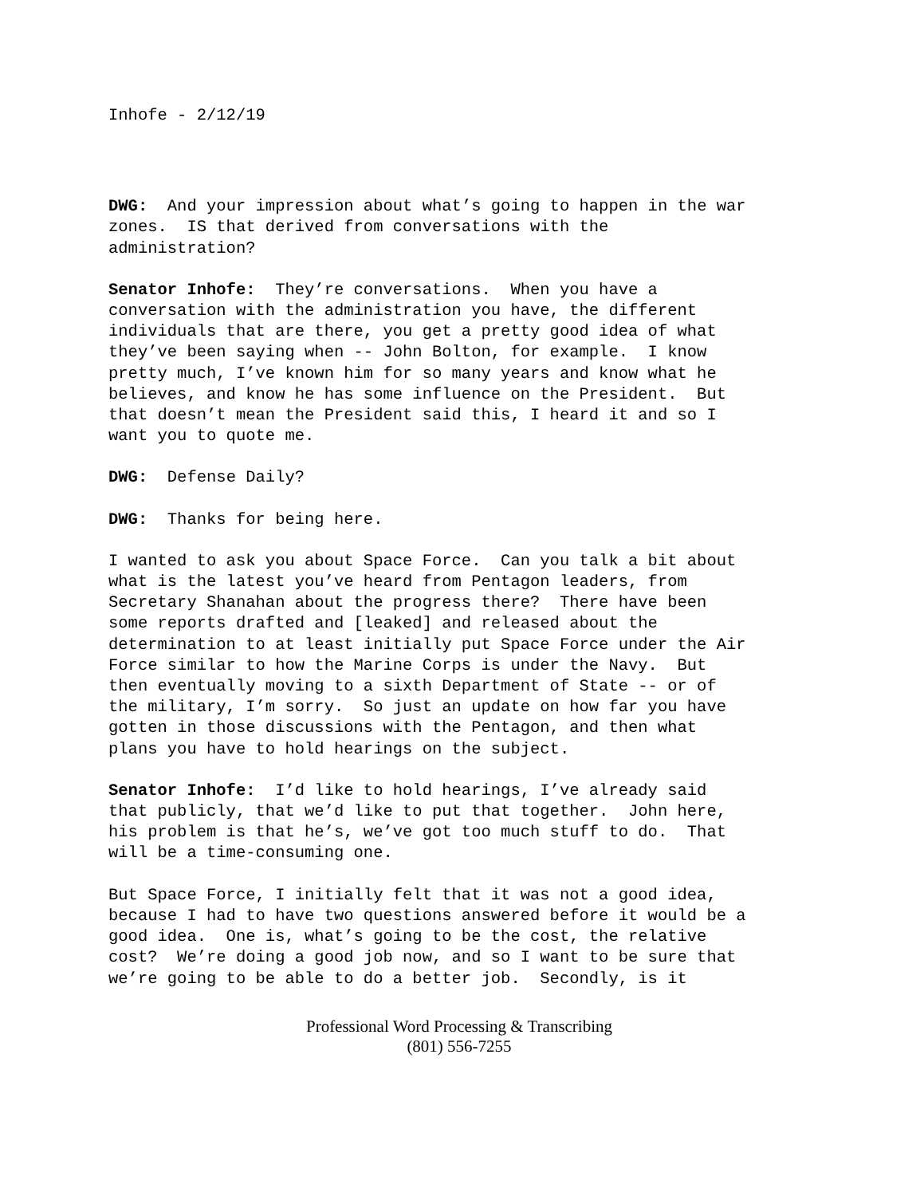Inhofe - 2/12/19
DWG: And your impression about what’s going to happen in the war zones. IS that derived from conversations with the administration?
Senator Inhofe: They’re conversations. When you have a conversation with the administration you have, the different individuals that are there, you get a pretty good idea of what they’ve been saying when -- John Bolton, for example. I know pretty much, I’ve known him for so many years and know what he believes, and know he has some influence on the President. But that doesn’t mean the President said this, I heard it and so I want you to quote me.
DWG: Defense Daily?
DWG: Thanks for being here.
I wanted to ask you about Space Force. Can you talk a bit about what is the latest you’ve heard from Pentagon leaders, from Secretary Shanahan about the progress there? There have been some reports drafted and [leaked] and released about the determination to at least initially put Space Force under the Air Force similar to how the Marine Corps is under the Navy. But then eventually moving to a sixth Department of State -- or of the military, I’m sorry. So just an update on how far you have gotten in those discussions with the Pentagon, and then what plans you have to hold hearings on the subject.
Senator Inhofe: I’d like to hold hearings, I’ve already said that publicly, that we’d like to put that together. John here, his problem is that he’s, we’ve got too much stuff to do. That will be a time-consuming one.
But Space Force, I initially felt that it was not a good idea, because I had to have two questions answered before it would be a good idea. One is, what’s going to be the cost, the relative cost? We’re doing a good job now, and so I want to be sure that we’re going to be able to do a better job. Secondly, is it
Professional Word Processing & Transcribing
(801) 556-7255